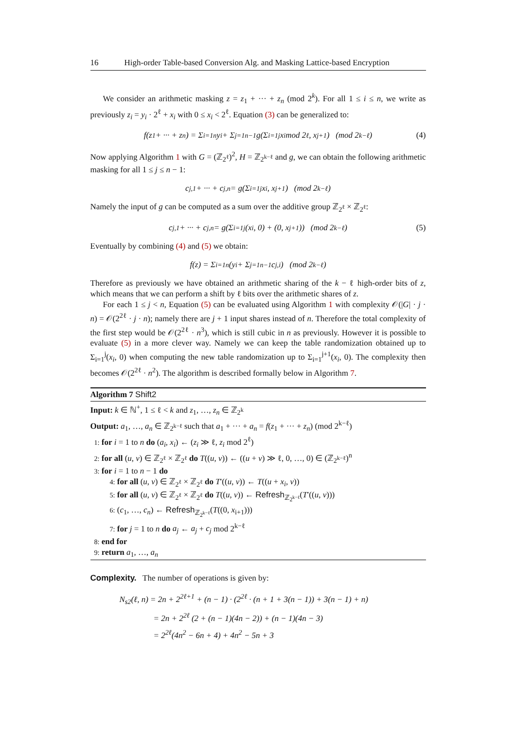16 High-order Table-based Conversion Alg. and Masking Lattice-based Encryption
We consider an arithmetic masking z = z<sub>1</sub> + ··· + z<sub>n</sub> (mod 2<sup>k</sup>). For all 1 ≤ i ≤ n, we write as previously z<sub>i</sub> = y<sub>i</sub> · 2<sup>ℓ</sup> + x<sub>i</sub> with 0 ≤ x<sub>i</sub> < 2<sup>ℓ</sup>. Equation (3) can be generalized to:
f(z<sub>1</sub> + ··· + z<sub>n</sub>) = Σ<sub>i=1</sub><sup>n</sup> y<sub>i</sub> + Σ<sub>j=1</sub><sup>n−1</sup> g(Σ<sub>i=1</sub><sup>j</sup> x<sub>i</sub> mod 2<sup>ℓ</sup>, x<sub>j+1</sub>) (mod 2<sup>k−ℓ</sup>) (4)
Now applying Algorithm 1 with G = (ℤ<sub>2<sup>ℓ</sup></sub>)<sup>2</sup>, H = ℤ<sub>2<sup>k−ℓ</sup></sub> and g, we can obtain the following arithmetic masking for all 1 ≤ j ≤ n − 1:
c<sub>j,1</sub> + ··· + c<sub>j,n</sub> = g(Σ<sub>i=1</sub><sup>j</sup> x<sub>i</sub>, x<sub>j+1</sub>) (mod 2<sup>k−ℓ</sup>)
Namely the input of g can be computed as a sum over the additive group ℤ<sub>2<sup>ℓ</sup></sub> × ℤ<sub>2<sup>ℓ</sup></sub>:
c<sub>j,1</sub> + ··· + c<sub>j,n</sub> = g(Σ<sub>i=1</sub><sup>j</sup>(x<sub>i</sub>, 0) + (0, x<sub>j+1</sub>)) (mod 2<sup>k−ℓ</sup>) (5)
Eventually by combining (4) and (5) we obtain:
f(z) = Σ<sub>i=1</sub><sup>n</sup>(y<sub>i</sub> + Σ<sub>j=1</sub><sup>n−1</sup> c<sub>j,i</sub>) (mod 2<sup>k−ℓ</sup>)
Therefore as previously we have obtained an arithmetic sharing of the k − ℓ high-order bits of z, which means that we can perform a shift by ℓ bits over the arithmetic shares of z.
For each 1 ≤ j < n, Equation (5) can be evaluated using Algorithm 1 with complexity 𝒪(|G| · j · n) = 𝒪(2<sup>2ℓ</sup> · j · n); namely there are j + 1 input shares instead of n. Therefore the total complexity of the first step would be 𝒪(2<sup>2ℓ</sup> · n<sup>3</sup>), which is still cubic in n as previously. However it is possible to evaluate (5) in a more clever way. Namely we can keep the table randomization obtained up to Σ<sub>i=1</sub><sup>j</sup>(x<sub>i</sub>, 0) when computing the new table randomization up to Σ<sub>i=1</sub><sup>j+1</sup>(x<sub>i</sub>, 0). The complexity then becomes 𝒪(2<sup>2ℓ</sup> · n<sup>2</sup>). The algorithm is described formally below in Algorithm 7.
Algorithm 7 Shift2
Input: k ∈ ℕ<sup>+</sup>, 1 ≤ ℓ < k and z<sub>1</sub>, …, z<sub>n</sub> ∈ ℤ<sub>2<sup>k</sup></sub>
Output: a<sub>1</sub>, …, a<sub>n</sub> ∈ ℤ<sub>2<sup>k−ℓ</sup></sub> such that a<sub>1</sub> + ··· + a<sub>n</sub> = f(z<sub>1</sub> + ··· + z<sub>n</sub>) (mod 2<sup>k−ℓ</sup>)
1: for i = 1 to n do (a<sub>i</sub>, x<sub>i</sub>) ← (z<sub>i</sub> ≫ ℓ, z<sub>i</sub> mod 2<sup>ℓ</sup>)
2: for all (u, v) ∈ ℤ<sub>2<sup>ℓ</sup></sub> × ℤ<sub>2<sup>ℓ</sup></sub> do T((u, v)) ← ((u + v) ≫ ℓ, 0, …, 0) ∈ (ℤ<sub>2<sup>k−ℓ</sup></sub>)<sup>n</sup>
3: for i = 1 to n − 1 do
4: for all (u, v) ∈ ℤ<sub>2<sup>ℓ</sup></sub> × ℤ<sub>2<sup>ℓ</sup></sub> do T′((u, v)) ← T((u + x<sub>i</sub>, v))
5: for all (u, v) ∈ ℤ<sub>2<sup>ℓ</sup></sub> × ℤ<sub>2<sup>ℓ</sup></sub> do T((u, v)) ← Refresh<sub>ℤ<sub>2<sup>k−ℓ</sup></sub></sub>(T′((u, v)))
6: (c<sub>1</sub>, …, c<sub>n</sub>) ← Refresh<sub>ℤ<sub>2<sup>k−ℓ</sup></sub></sub>(T((0, x<sub>i+1</sub>)))
7: for j = 1 to n do a<sub>j</sub> ← a<sub>j</sub> + c<sub>j</sub> mod 2<sup>k−ℓ</sup>
8: end for
9: return a<sub>1</sub>, …, a<sub>n</sub>
Complexity. The number of operations is given by:
N<sub>s2</sub>(ℓ, n) = 2n + 2<sup>2ℓ+1</sup> + (n − 1) · (2<sup>2ℓ</sup> · (n + 1 + 3(n − 1)) + 3(n − 1) + n)
= 2n + 2<sup>2ℓ</sup> (2 + (n − 1)(4n − 2)) + (n − 1)(4n − 3)
= 2<sup>2ℓ</sup>(4n<sup>2</sup> − 6n + 4) + 4n<sup>2</sup> − 5n + 3